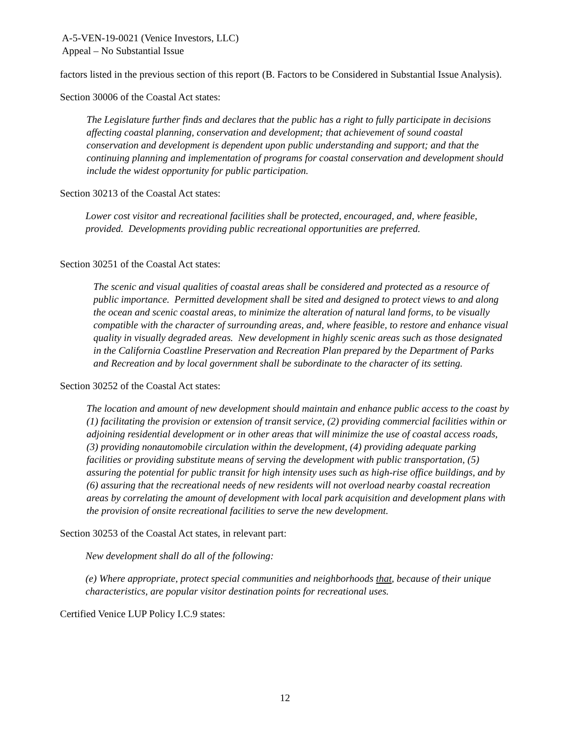A-5-VEN-19-0021 (Venice Investors, LLC)
Appeal – No Substantial Issue
factors listed in the previous section of this report (B. Factors to be Considered in Substantial Issue Analysis).
Section 30006 of the Coastal Act states:
The Legislature further finds and declares that the public has a right to fully participate in decisions affecting coastal planning, conservation and development; that achievement of sound coastal conservation and development is dependent upon public understanding and support; and that the continuing planning and implementation of programs for coastal conservation and development should include the widest opportunity for public participation.
Section 30213 of the Coastal Act states:
Lower cost visitor and recreational facilities shall be protected, encouraged, and, where feasible, provided. Developments providing public recreational opportunities are preferred.
Section 30251 of the Coastal Act states:
The scenic and visual qualities of coastal areas shall be considered and protected as a resource of public importance. Permitted development shall be sited and designed to protect views to and along the ocean and scenic coastal areas, to minimize the alteration of natural land forms, to be visually compatible with the character of surrounding areas, and, where feasible, to restore and enhance visual quality in visually degraded areas. New development in highly scenic areas such as those designated in the California Coastline Preservation and Recreation Plan prepared by the Department of Parks and Recreation and by local government shall be subordinate to the character of its setting.
Section 30252 of the Coastal Act states:
The location and amount of new development should maintain and enhance public access to the coast by (1) facilitating the provision or extension of transit service, (2) providing commercial facilities within or adjoining residential development or in other areas that will minimize the use of coastal access roads, (3) providing nonautomobile circulation within the development, (4) providing adequate parking facilities or providing substitute means of serving the development with public transportation, (5) assuring the potential for public transit for high intensity uses such as high-rise office buildings, and by (6) assuring that the recreational needs of new residents will not overload nearby coastal recreation areas by correlating the amount of development with local park acquisition and development plans with the provision of onsite recreational facilities to serve the new development.
Section 30253 of the Coastal Act states, in relevant part:
New development shall do all of the following:
(e) Where appropriate, protect special communities and neighborhoods that, because of their unique characteristics, are popular visitor destination points for recreational uses.
Certified Venice LUP Policy I.C.9 states:
12